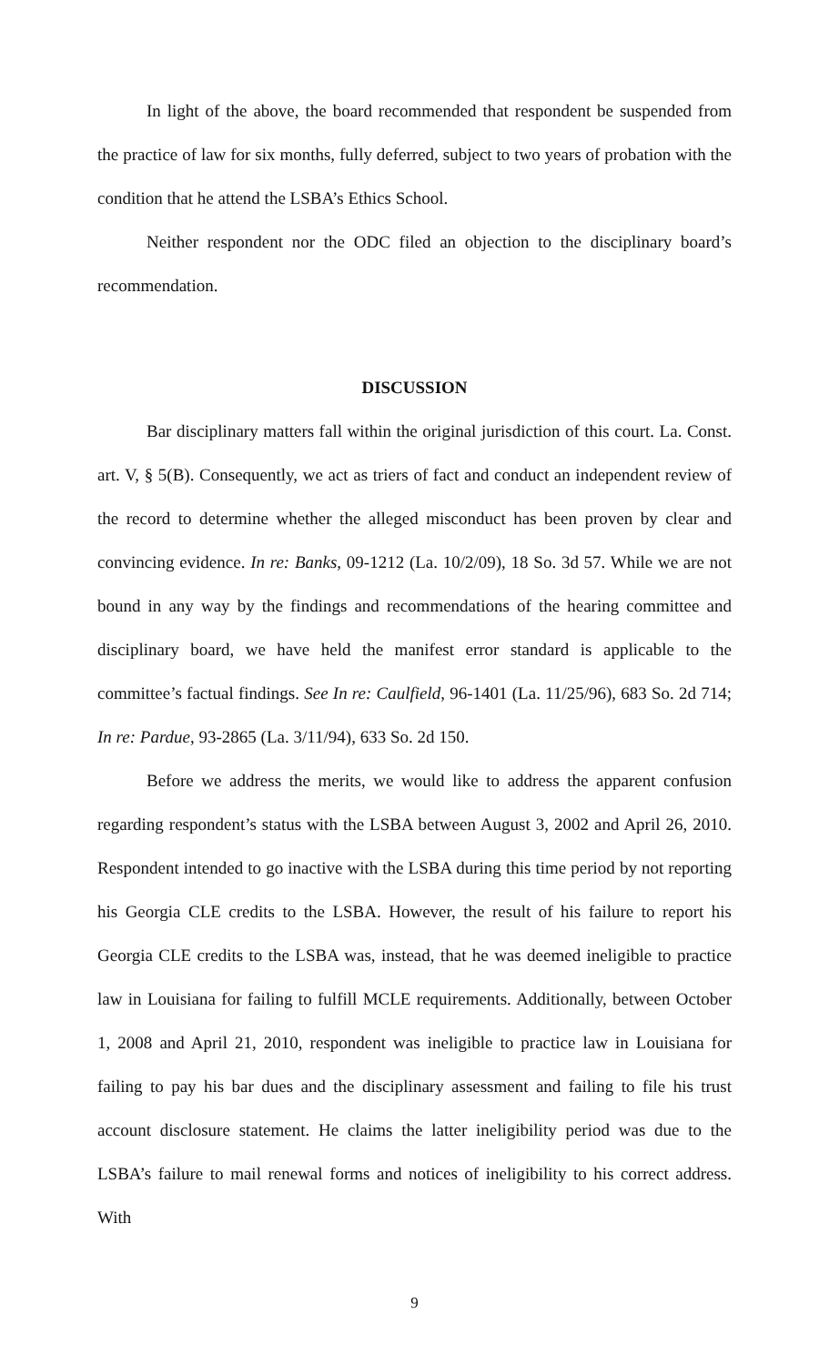In light of the above, the board recommended that respondent be suspended from the practice of law for six months, fully deferred, subject to two years of probation with the condition that he attend the LSBA’s Ethics School.
Neither respondent nor the ODC filed an objection to the disciplinary board’s recommendation.
DISCUSSION
Bar disciplinary matters fall within the original jurisdiction of this court. La. Const. art. V, § 5(B). Consequently, we act as triers of fact and conduct an independent review of the record to determine whether the alleged misconduct has been proven by clear and convincing evidence. In re: Banks, 09-1212 (La. 10/2/09), 18 So. 3d 57. While we are not bound in any way by the findings and recommendations of the hearing committee and disciplinary board, we have held the manifest error standard is applicable to the committee’s factual findings. See In re: Caulfield, 96-1401 (La. 11/25/96), 683 So. 2d 714; In re: Pardue, 93-2865 (La. 3/11/94), 633 So. 2d 150.
Before we address the merits, we would like to address the apparent confusion regarding respondent’s status with the LSBA between August 3, 2002 and April 26, 2010. Respondent intended to go inactive with the LSBA during this time period by not reporting his Georgia CLE credits to the LSBA. However, the result of his failure to report his Georgia CLE credits to the LSBA was, instead, that he was deemed ineligible to practice law in Louisiana for failing to fulfill MCLE requirements. Additionally, between October 1, 2008 and April 21, 2010, respondent was ineligible to practice law in Louisiana for failing to pay his bar dues and the disciplinary assessment and failing to file his trust account disclosure statement. He claims the latter ineligibility period was due to the LSBA’s failure to mail renewal forms and notices of ineligibility to his correct address. With
9